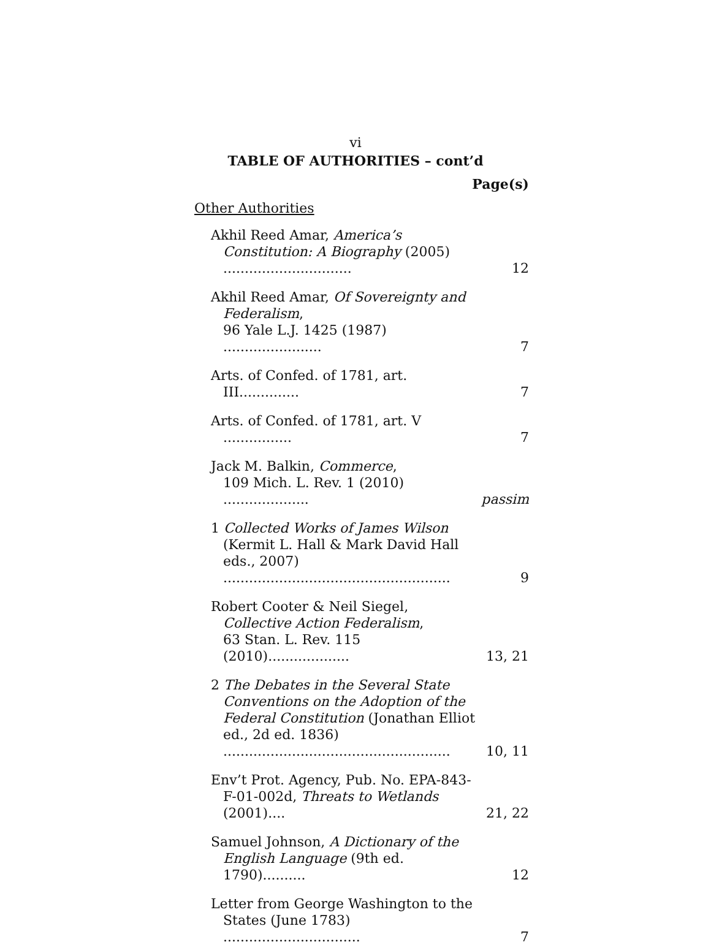vi
TABLE OF AUTHORITIES – cont’d
Page(s)
Other Authorities
Akhil Reed Amar, America’s Constitution: A Biography (2005) ..............................
12
Akhil Reed Amar, Of Sovereignty and Federalism,
96 Yale L.J. 1425 (1987) .......................
7
Arts. of Confed. of 1781, art. III..............
7
Arts. of Confed. of 1781, art. V ................
7
Jack M. Balkin, Commerce,
109 Mich. L. Rev. 1 (2010) ....................
passim
1 Collected Works of James Wilson (Kermit L. Hall & Mark David Hall eds., 2007) .....................................................
9
Robert Cooter & Neil Siegel, Collective Action Federalism,
63 Stan. L. Rev. 115 (2010)...................
13, 21
2 The Debates in the Several State Conventions on the Adoption of the Federal Constitution (Jonathan Elliot ed., 2d ed. 1836) .....................................................
10, 11
Env’t Prot. Agency, Pub. No. EPA-843-F-01-002d, Threats to Wetlands (2001)....
21, 22
Samuel Johnson, A Dictionary of the English Language (9th ed. 1790)..........
12
Letter from George Washington to the States (June 1783) ................................
7